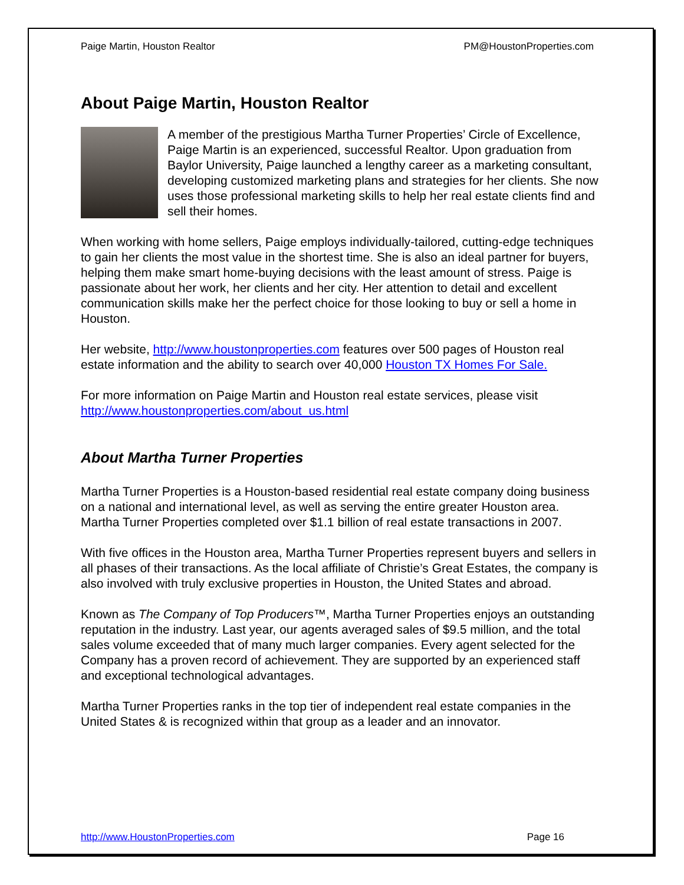Paige Martin, Houston Realtor PM@HoustonProperties.com
About Paige Martin, Houston Realtor
A member of the prestigious Martha Turner Properties’ Circle of Excellence, Paige Martin is an experienced, successful Realtor. Upon graduation from Baylor University, Paige launched a lengthy career as a marketing consultant, developing customized marketing plans and strategies for her clients. She now uses those professional marketing skills to help her real estate clients find and sell their homes.
When working with home sellers, Paige employs individually-tailored, cutting-edge techniques to gain her clients the most value in the shortest time. She is also an ideal partner for buyers, helping them make smart home-buying decisions with the least amount of stress. Paige is passionate about her work, her clients and her city. Her attention to detail and excellent communication skills make her the perfect choice for those looking to buy or sell a home in Houston.
Her website, http://www.houstonproperties.com features over 500 pages of Houston real estate information and the ability to search over 40,000 Houston TX Homes For Sale.
For more information on Paige Martin and Houston real estate services, please visit http://www.houstonproperties.com/about_us.html
About Martha Turner Properties
Martha Turner Properties is a Houston-based residential real estate company doing business on a national and international level, as well as serving the entire greater Houston area. Martha Turner Properties completed over $1.1 billion of real estate transactions in 2007.
With five offices in the Houston area, Martha Turner Properties represent buyers and sellers in all phases of their transactions. As the local affiliate of Christie’s Great Estates, the company is also involved with truly exclusive properties in Houston, the United States and abroad.
Known as The Company of Top Producers™, Martha Turner Properties enjoys an outstanding reputation in the industry. Last year, our agents averaged sales of $9.5 million, and the total sales volume exceeded that of many much larger companies. Every agent selected for the Company has a proven record of achievement. They are supported by an experienced staff and exceptional technological advantages.
Martha Turner Properties ranks in the top tier of independent real estate companies in the United States & is recognized within that group as a leader and an innovator.
http://www.HoustonProperties.com Page 16